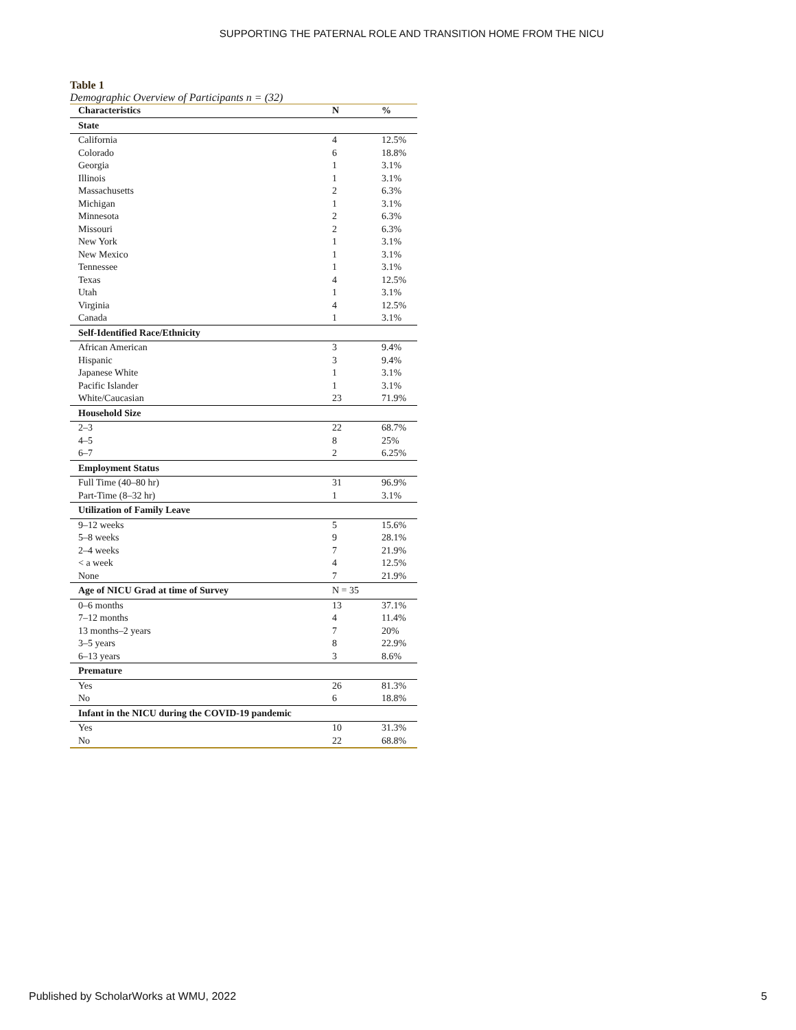SUPPORTING THE PATERNAL ROLE AND TRANSITION HOME FROM THE NICU
Table 1
Demographic Overview of Participants n = (32)
| Characteristics | N | % |
| --- | --- | --- |
| State | | |
| California | 4 | 12.5% |
| Colorado | 6 | 18.8% |
| Georgia | 1 | 3.1% |
| Illinois | 1 | 3.1% |
| Massachusetts | 2 | 6.3% |
| Michigan | 1 | 3.1% |
| Minnesota | 2 | 6.3% |
| Missouri | 2 | 6.3% |
| New York | 1 | 3.1% |
| New Mexico | 1 | 3.1% |
| Tennessee | 1 | 3.1% |
| Texas | 4 | 12.5% |
| Utah | 1 | 3.1% |
| Virginia | 4 | 12.5% |
| Canada | 1 | 3.1% |
| Self-Identified Race/Ethnicity | | |
| African American | 3 | 9.4% |
| Hispanic | 3 | 9.4% |
| Japanese White | 1 | 3.1% |
| Pacific Islander | 1 | 3.1% |
| White/Caucasian | 23 | 71.9% |
| Household Size | | |
| 2–3 | 22 | 68.7% |
| 4–5 | 8 | 25% |
| 6–7 | 2 | 6.25% |
| Employment Status | | |
| Full Time (40–80 hr) | 31 | 96.9% |
| Part-Time (8–32 hr) | 1 | 3.1% |
| Utilization of Family Leave | | |
| 9–12 weeks | 5 | 15.6% |
| 5–8 weeks | 9 | 28.1% |
| 2–4 weeks | 7 | 21.9% |
| < a week | 4 | 12.5% |
| None | 7 | 21.9% |
| Age of NICU Grad at time of Survey | N = 35 | |
| 0–6 months | 13 | 37.1% |
| 7–12 months | 4 | 11.4% |
| 13 months–2 years | 7 | 20% |
| 3–5 years | 8 | 22.9% |
| 6–13 years | 3 | 8.6% |
| Premature | | |
| Yes | 26 | 81.3% |
| No | 6 | 18.8% |
| Infant in the NICU during the COVID-19 pandemic | | |
| Yes | 10 | 31.3% |
| No | 22 | 68.8% |
Published by ScholarWorks at WMU, 2022 5